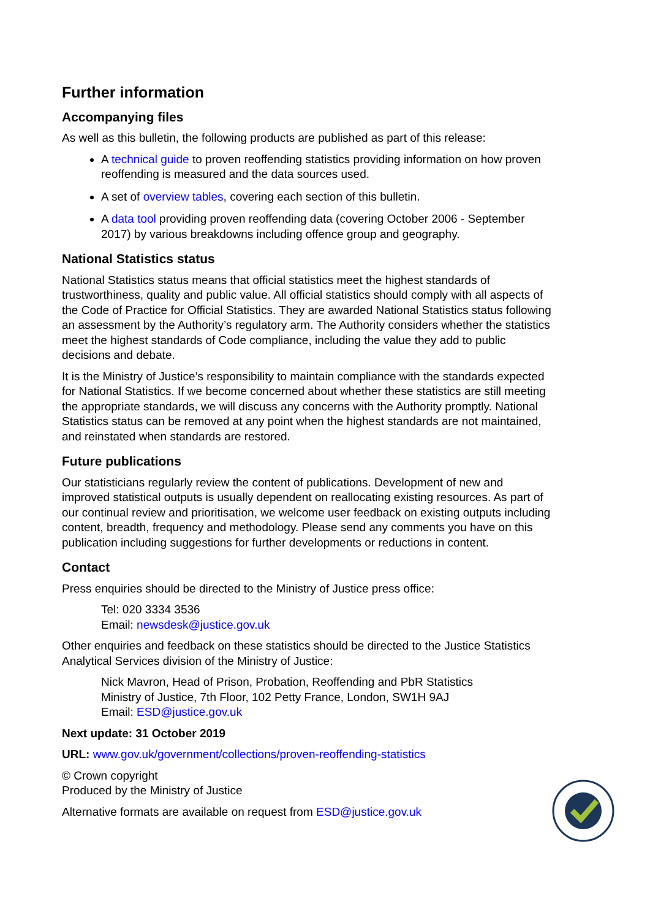Further information
Accompanying files
As well as this bulletin, the following products are published as part of this release:
A technical guide to proven reoffending statistics providing information on how proven reoffending is measured and the data sources used.
A set of overview tables, covering each section of this bulletin.
A data tool providing proven reoffending data (covering October 2006 - September 2017) by various breakdowns including offence group and geography.
National Statistics status
National Statistics status means that official statistics meet the highest standards of trustworthiness, quality and public value. All official statistics should comply with all aspects of the Code of Practice for Official Statistics. They are awarded National Statistics status following an assessment by the Authority’s regulatory arm. The Authority considers whether the statistics meet the highest standards of Code compliance, including the value they add to public decisions and debate.
It is the Ministry of Justice’s responsibility to maintain compliance with the standards expected for National Statistics. If we become concerned about whether these statistics are still meeting the appropriate standards, we will discuss any concerns with the Authority promptly. National Statistics status can be removed at any point when the highest standards are not maintained, and reinstated when standards are restored.
Future publications
Our statisticians regularly review the content of publications. Development of new and improved statistical outputs is usually dependent on reallocating existing resources. As part of our continual review and prioritisation, we welcome user feedback on existing outputs including content, breadth, frequency and methodology. Please send any comments you have on this publication including suggestions for further developments or reductions in content.
Contact
Press enquiries should be directed to the Ministry of Justice press office:
Tel: 020 3334 3536
Email: newsdesk@justice.gov.uk
Other enquiries and feedback on these statistics should be directed to the Justice Statistics Analytical Services division of the Ministry of Justice:
Nick Mavron, Head of Prison, Probation, Reoffending and PbR Statistics
Ministry of Justice, 7th Floor, 102 Petty France, London, SW1H 9AJ
Email: ESD@justice.gov.uk
Next update: 31 October 2019
URL: www.gov.uk/government/collections/proven-reoffending-statistics
© Crown copyright
Produced by the Ministry of Justice
Alternative formats are available on request from ESD@justice.gov.uk